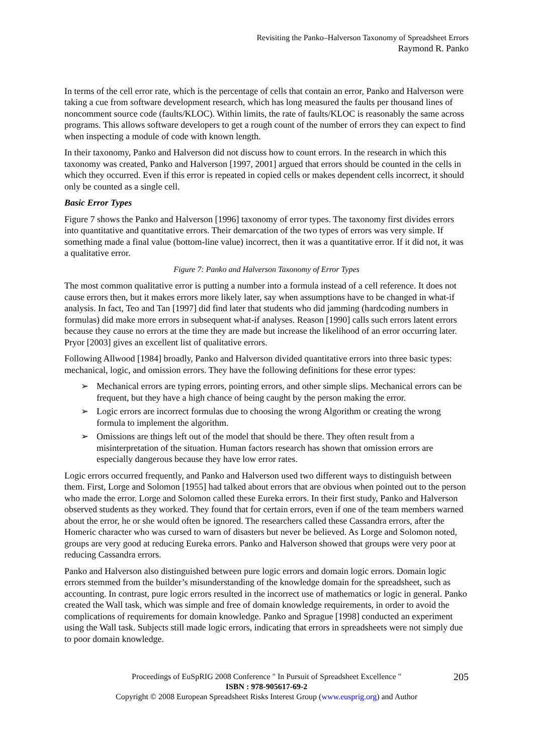Revisiting the Panko–Halverson Taxonomy of Spreadsheet Errors
Raymond R. Panko
In terms of the cell error rate, which is the percentage of cells that contain an error, Panko and Halverson were taking a cue from software development research, which has long measured the faults per thousand lines of noncomment source code (faults/KLOC). Within limits, the rate of faults/KLOC is reasonably the same across programs. This allows software developers to get a rough count of the number of errors they can expect to find when inspecting a module of code with known length.
In their taxonomy, Panko and Halverson did not discuss how to count errors. In the research in which this taxonomy was created, Panko and Halverson [1997, 2001] argued that errors should be counted in the cells in which they occurred. Even if this error is repeated in copied cells or makes dependent cells incorrect, it should only be counted as a single cell.
Basic Error Types
Figure 7 shows the Panko and Halverson [1996] taxonomy of error types. The taxonomy first divides errors into quantitative and quantitative errors. Their demarcation of the two types of errors was very simple. If something made a final value (bottom-line value) incorrect, then it was a quantitative error. If it did not, it was a qualitative error.
Figure 7: Panko and Halverson Taxonomy of Error Types
The most common qualitative error is putting a number into a formula instead of a cell reference. It does not cause errors then, but it makes errors more likely later, say when assumptions have to be changed in what-if analysis. In fact, Teo and Tan [1997] did find later that students who did jamming (hardcoding numbers in formulas) did make more errors in subsequent what-if analyses. Reason [1990] calls such errors latent errors because they cause no errors at the time they are made but increase the likelihood of an error occurring later. Pryor [2003] gives an excellent list of qualitative errors.
Following Allwood [1984] broadly, Panko and Halverson divided quantitative errors into three basic types: mechanical, logic, and omission errors. They have the following definitions for these error types:
➢ Mechanical errors are typing errors, pointing errors, and other simple slips. Mechanical errors can be frequent, but they have a high chance of being caught by the person making the error.
➢ Logic errors are incorrect formulas due to choosing the wrong Algorithm or creating the wrong formula to implement the algorithm.
➢ Omissions are things left out of the model that should be there. They often result from a misinterpretation of the situation. Human factors research has shown that omission errors are especially dangerous because they have low error rates.
Logic errors occurred frequently, and Panko and Halverson used two different ways to distinguish between them. First, Lorge and Solomon [1955] had talked about errors that are obvious when pointed out to the person who made the error. Lorge and Solomon called these Eureka errors. In their first study, Panko and Halverson observed students as they worked. They found that for certain errors, even if one of the team members warned about the error, he or she would often be ignored. The researchers called these Cassandra errors, after the Homeric character who was cursed to warn of disasters but never be believed. As Lorge and Solomon noted, groups are very good at reducing Eureka errors. Panko and Halverson showed that groups were very poor at reducing Cassandra errors.
Panko and Halverson also distinguished between pure logic errors and domain logic errors. Domain logic errors stemmed from the builder’s misunderstanding of the knowledge domain for the spreadsheet, such as accounting. In contrast, pure logic errors resulted in the incorrect use of mathematics or logic in general. Panko created the Wall task, which was simple and free of domain knowledge requirements, in order to avoid the complications of requirements for domain knowledge. Panko and Sprague [1998] conducted an experiment using the Wall task. Subjects still made logic errors, indicating that errors in spreadsheets were not simply due to poor domain knowledge.
205
Proceedings of EuSpRIG 2008 Conference " In Pursuit of Spreadsheet Excellence "
ISBN : 978-905617-69-2
Copyright © 2008 European Spreadsheet Risks Interest Group (www.eusprig.org) and Author